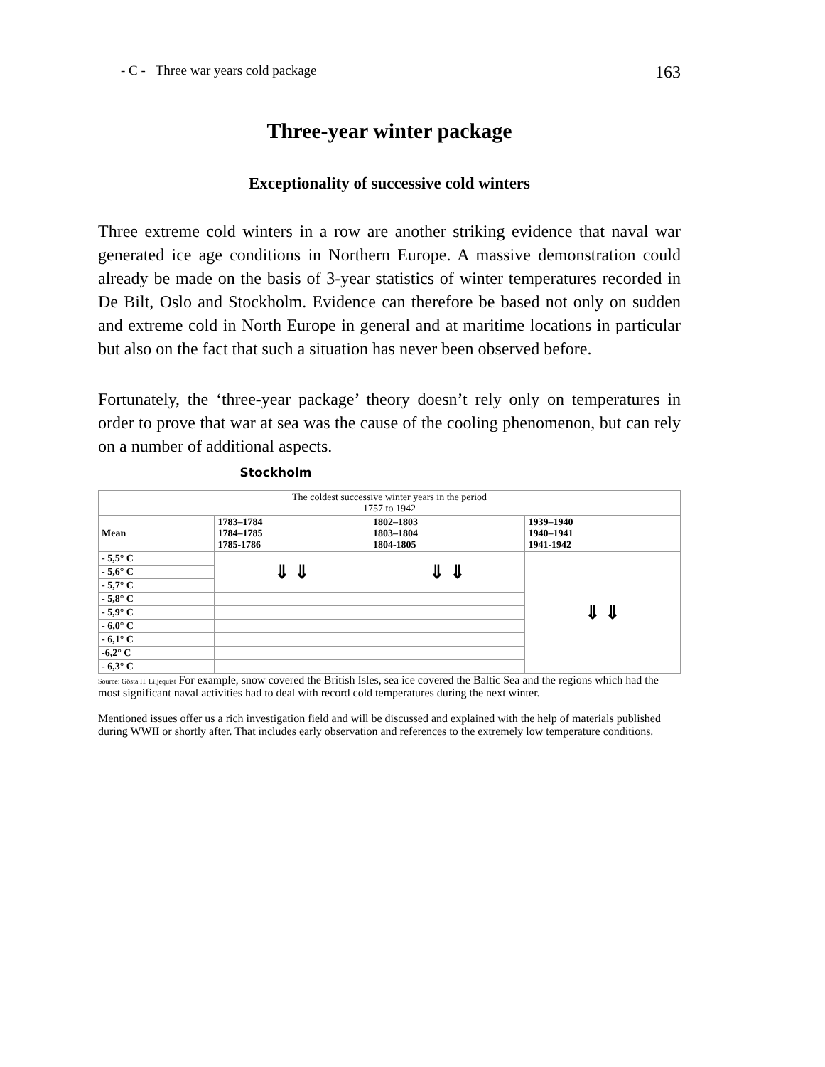- C - Three war years cold package 163
Three-year winter package
Exceptionality of successive cold winters
Three extreme cold winters in a row are another striking evidence that naval war generated ice age conditions in Northern Europe. A massive demonstration could already be made on the basis of 3-year statistics of winter temperatures recorded in De Bilt, Oslo and Stockholm. Evidence can therefore be based not only on sudden and extreme cold in North Europe in general and at maritime locations in particular but also on the fact that such a situation has never been observed before.
Fortunately, the ‘three-year package’ theory doesn’t rely only on temperatures in order to prove that war at sea was the cause of the cooling phenomenon, but can rely on a number of additional aspects. Stockholm
| The coldest successive winter years in the period 1757 to 1942 | | | |
| --- | --- | --- | --- |
| Mean | 1783–1784 1784–1785 1785-1786 | 1802–1803 1803–1804 1804-1805 | 1939–1940 1940–1941 1941-1942 |
| - 5,5° C | ⇓ ⇓ | ⇓ ⇓ | ⇓ ⇓ |
| - 5,6° C | | | |
| - 5,7° C | | | |
| - 5,8° C | | | |
| - 5,9° C | | | |
| - 6,0° C | | | |
| - 6,1° C | | | |
| -6,2° C | | | |
| - 6,3° C | | | |
Source: Gösta H. Liljequist For example, snow covered the British Isles, sea ice covered the Baltic Sea and the regions which had the most significant naval activities had to deal with record cold temperatures during the next winter.
Mentioned issues offer us a rich investigation field and will be discussed and explained with the help of materials published during WWII or shortly after. That includes early observation and references to the extremely low temperature conditions.